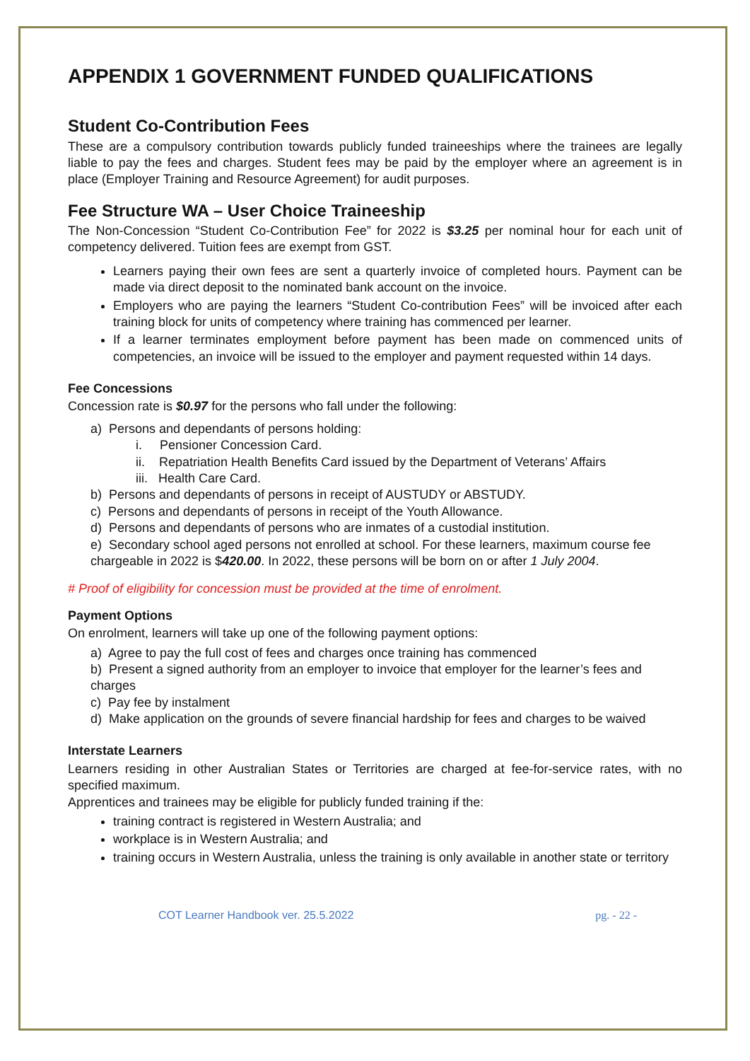APPENDIX 1 GOVERNMENT FUNDED QUALIFICATIONS
Student Co-Contribution Fees
These are a compulsory contribution towards publicly funded traineeships where the trainees are legally liable to pay the fees and charges. Student fees may be paid by the employer where an agreement is in place (Employer Training and Resource Agreement) for audit purposes.
Fee Structure WA – User Choice Traineeship
The Non-Concession “Student Co-Contribution Fee” for 2022 is $3.25 per nominal hour for each unit of competency delivered. Tuition fees are exempt from GST.
Learners paying their own fees are sent a quarterly invoice of completed hours. Payment can be made via direct deposit to the nominated bank account on the invoice.
Employers who are paying the learners “Student Co-contribution Fees” will be invoiced after each training block for units of competency where training has commenced per learner.
If a learner terminates employment before payment has been made on commenced units of competencies, an invoice will be issued to the employer and payment requested within 14 days.
Fee Concessions
Concession rate is $0.97 for the persons who fall under the following:
a) Persons and dependants of persons holding:
i. Pensioner Concession Card.
ii. Repatriation Health Benefits Card issued by the Department of Veterans’ Affairs
iii. Health Care Card.
b) Persons and dependants of persons in receipt of AUSTUDY or ABSTUDY.
c) Persons and dependants of persons in receipt of the Youth Allowance.
d) Persons and dependants of persons who are inmates of a custodial institution.
e) Secondary school aged persons not enrolled at school. For these learners, maximum course fee chargeable in 2022 is $420.00. In 2022, these persons will be born on or after 1 July 2004.
# Proof of eligibility for concession must be provided at the time of enrolment.
Payment Options
On enrolment, learners will take up one of the following payment options:
a) Agree to pay the full cost of fees and charges once training has commenced
b) Present a signed authority from an employer to invoice that employer for the learner’s fees and charges
c) Pay fee by instalment
d) Make application on the grounds of severe financial hardship for fees and charges to be waived
Interstate Learners
Learners residing in other Australian States or Territories are charged at fee-for-service rates, with no specified maximum.
Apprentices and trainees may be eligible for publicly funded training if the:
training contract is registered in Western Australia; and
workplace is in Western Australia; and
training occurs in Western Australia, unless the training is only available in another state or territory
COT Learner Handbook ver. 25.5.2022 pg. - 22 -